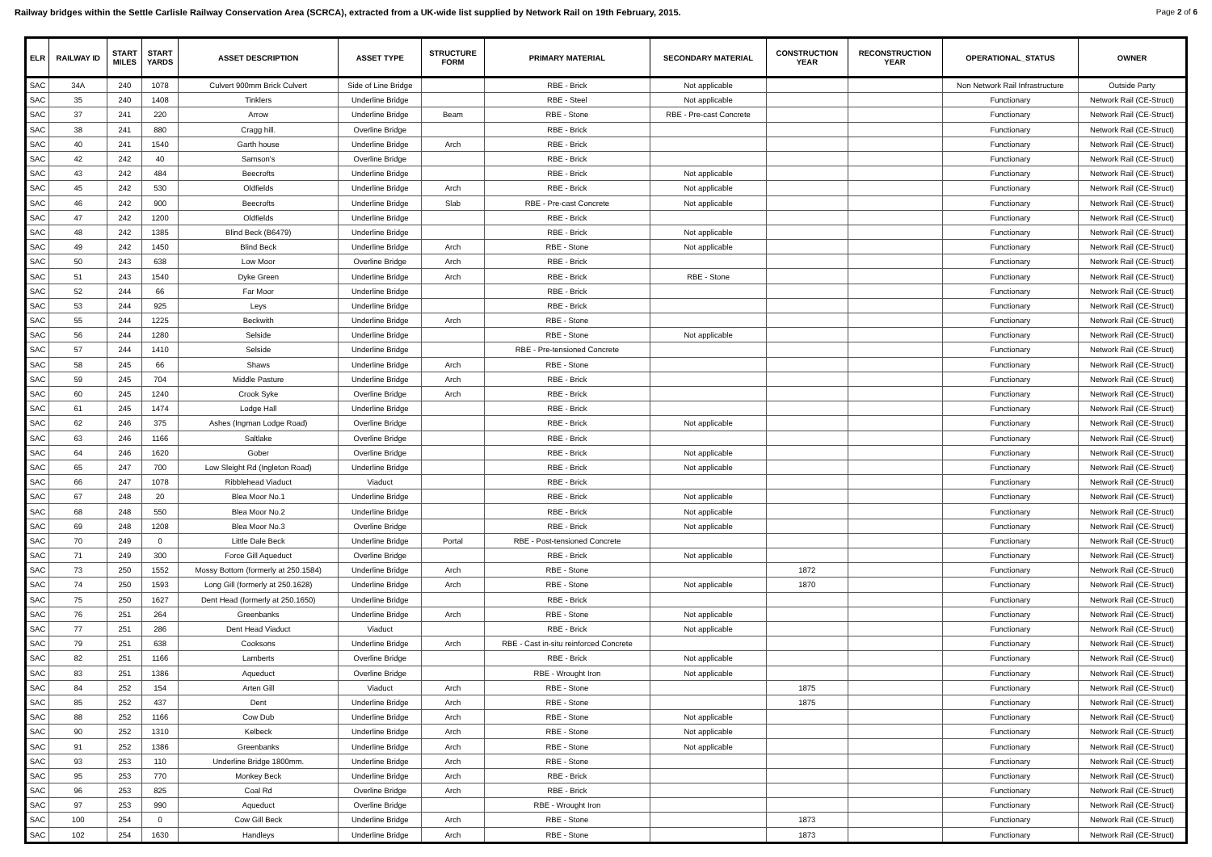Railway bridges within the Settle Carlisle Railway Conservation Area (SCRCA), extracted from a UK-wide list supplied by Network Rail on 19th February, 2015. Page 2 of 6
| ELR | RAILWAY ID | START MILES | START YARDS | ASSET DESCRIPTION | ASSET TYPE | STRUCTURE FORM | PRIMARY MATERIAL | SECONDARY MATERIAL | CONSTRUCTION YEAR | RECONSTRUCTION YEAR | OPERATIONAL_STATUS | OWNER |
| --- | --- | --- | --- | --- | --- | --- | --- | --- | --- | --- | --- | --- |
| SAC | 34A | 240 | 1078 | Culvert 900mm Brick Culvert | Side of Line Bridge | | RBE - Brick | Not applicable | | | Non Network Rail Infrastructure | Outside Party |
| SAC | 35 | 240 | 1408 | Tinklers | Underline Bridge | | RBE - Steel | Not applicable | | | Functionary | Network Rail (CE-Struct) |
| SAC | 37 | 241 | 220 | Arrow | Underline Bridge | Beam | RBE - Stone | RBE - Pre-cast Concrete | | | Functionary | Network Rail (CE-Struct) |
| SAC | 38 | 241 | 880 | Cragg hill. | Overline Bridge | | RBE - Brick | | | | Functionary | Network Rail (CE-Struct) |
| SAC | 40 | 241 | 1540 | Garth house | Underline Bridge | Arch | RBE - Brick | | | | Functionary | Network Rail (CE-Struct) |
| SAC | 42 | 242 | 40 | Samson's | Overline Bridge | | RBE - Brick | | | | Functionary | Network Rail (CE-Struct) |
| SAC | 43 | 242 | 484 | Beecrofts | Underline Bridge | | RBE - Brick | Not applicable | | | Functionary | Network Rail (CE-Struct) |
| SAC | 45 | 242 | 530 | Oldfields | Underline Bridge | Arch | RBE - Brick | Not applicable | | | Functionary | Network Rail (CE-Struct) |
| SAC | 46 | 242 | 900 | Beecrofts | Underline Bridge | Slab | RBE - Pre-cast Concrete | Not applicable | | | Functionary | Network Rail (CE-Struct) |
| SAC | 47 | 242 | 1200 | Oldfields | Underline Bridge | | RBE - Brick | | | | Functionary | Network Rail (CE-Struct) |
| SAC | 48 | 242 | 1385 | Blind Beck (B6479) | Underline Bridge | | RBE - Brick | Not applicable | | | Functionary | Network Rail (CE-Struct) |
| SAC | 49 | 242 | 1450 | Blind Beck | Underline Bridge | Arch | RBE - Stone | Not applicable | | | Functionary | Network Rail (CE-Struct) |
| SAC | 50 | 243 | 638 | Low Moor | Overline Bridge | Arch | RBE - Brick | | | | Functionary | Network Rail (CE-Struct) |
| SAC | 51 | 243 | 1540 | Dyke Green | Underline Bridge | Arch | RBE - Brick | RBE - Stone | | | Functionary | Network Rail (CE-Struct) |
| SAC | 52 | 244 | 66 | Far Moor | Underline Bridge | | RBE - Brick | | | | Functionary | Network Rail (CE-Struct) |
| SAC | 53 | 244 | 925 | Leys | Underline Bridge | | RBE - Brick | | | | Functionary | Network Rail (CE-Struct) |
| SAC | 55 | 244 | 1225 | Beckwith | Underline Bridge | Arch | RBE - Stone | | | | Functionary | Network Rail (CE-Struct) |
| SAC | 56 | 244 | 1280 | Selside | Underline Bridge | | RBE - Stone | Not applicable | | | Functionary | Network Rail (CE-Struct) |
| SAC | 57 | 244 | 1410 | Selside | Underline Bridge | | RBE - Pre-tensioned Concrete | | | | Functionary | Network Rail (CE-Struct) |
| SAC | 58 | 245 | 66 | Shaws | Underline Bridge | Arch | RBE - Stone | | | | Functionary | Network Rail (CE-Struct) |
| SAC | 59 | 245 | 704 | Middle Pasture | Underline Bridge | Arch | RBE - Brick | | | | Functionary | Network Rail (CE-Struct) |
| SAC | 60 | 245 | 1240 | Crook Syke | Overline Bridge | Arch | RBE - Brick | | | | Functionary | Network Rail (CE-Struct) |
| SAC | 61 | 245 | 1474 | Lodge Hall | Underline Bridge | | RBE - Brick | | | | Functionary | Network Rail (CE-Struct) |
| SAC | 62 | 246 | 375 | Ashes (Ingman Lodge Road) | Overline Bridge | | RBE - Brick | Not applicable | | | Functionary | Network Rail (CE-Struct) |
| SAC | 63 | 246 | 1166 | Saltlake | Overline Bridge | | RBE - Brick | | | | Functionary | Network Rail (CE-Struct) |
| SAC | 64 | 246 | 1620 | Gober | Overline Bridge | | RBE - Brick | Not applicable | | | Functionary | Network Rail (CE-Struct) |
| SAC | 65 | 247 | 700 | Low Sleight Rd (Ingleton Road) | Underline Bridge | | RBE - Brick | Not applicable | | | Functionary | Network Rail (CE-Struct) |
| SAC | 66 | 247 | 1078 | Ribblehead Viaduct | Viaduct | | RBE - Brick | | | | Functionary | Network Rail (CE-Struct) |
| SAC | 67 | 248 | 20 | Blea Moor No.1 | Underline Bridge | | RBE - Brick | Not applicable | | | Functionary | Network Rail (CE-Struct) |
| SAC | 68 | 248 | 550 | Blea Moor No.2 | Underline Bridge | | RBE - Brick | Not applicable | | | Functionary | Network Rail (CE-Struct) |
| SAC | 69 | 248 | 1208 | Blea Moor No.3 | Overline Bridge | | RBE - Brick | Not applicable | | | Functionary | Network Rail (CE-Struct) |
| SAC | 70 | 249 | 0 | Little Dale Beck | Underline Bridge | Portal | RBE - Post-tensioned Concrete | | | | Functionary | Network Rail (CE-Struct) |
| SAC | 71 | 249 | 300 | Force Gill Aqueduct | Overline Bridge | | RBE - Brick | Not applicable | | | Functionary | Network Rail (CE-Struct) |
| SAC | 73 | 250 | 1552 | Mossy Bottom (formerly at 250.1584) | Underline Bridge | Arch | RBE - Stone | | 1872 | | Functionary | Network Rail (CE-Struct) |
| SAC | 74 | 250 | 1593 | Long Gill (formerly at 250.1628) | Underline Bridge | Arch | RBE - Stone | Not applicable | 1870 | | Functionary | Network Rail (CE-Struct) |
| SAC | 75 | 250 | 1627 | Dent Head (formerly at 250.1650) | Underline Bridge | | RBE - Brick | | | | Functionary | Network Rail (CE-Struct) |
| SAC | 76 | 251 | 264 | Greenbanks | Underline Bridge | Arch | RBE - Stone | Not applicable | | | Functionary | Network Rail (CE-Struct) |
| SAC | 77 | 251 | 286 | Dent Head Viaduct | Viaduct | | RBE - Brick | Not applicable | | | Functionary | Network Rail (CE-Struct) |
| SAC | 79 | 251 | 638 | Cooksons | Underline Bridge | Arch | RBE - Cast in-situ reinforced Concrete | | | | Functionary | Network Rail (CE-Struct) |
| SAC | 82 | 251 | 1166 | Lamberts | Overline Bridge | | RBE - Brick | Not applicable | | | Functionary | Network Rail (CE-Struct) |
| SAC | 83 | 251 | 1386 | Aqueduct | Overline Bridge | | RBE - Wrought Iron | Not applicable | | | Functionary | Network Rail (CE-Struct) |
| SAC | 84 | 252 | 154 | Arten Gill | Viaduct | Arch | RBE - Stone | | 1875 | | Functionary | Network Rail (CE-Struct) |
| SAC | 85 | 252 | 437 | Dent | Underline Bridge | Arch | RBE - Stone | | 1875 | | Functionary | Network Rail (CE-Struct) |
| SAC | 88 | 252 | 1166 | Cow Dub | Underline Bridge | Arch | RBE - Stone | Not applicable | | | Functionary | Network Rail (CE-Struct) |
| SAC | 90 | 252 | 1310 | Kelbeck | Underline Bridge | Arch | RBE - Stone | Not applicable | | | Functionary | Network Rail (CE-Struct) |
| SAC | 91 | 252 | 1386 | Greenbanks | Underline Bridge | Arch | RBE - Stone | Not applicable | | | Functionary | Network Rail (CE-Struct) |
| SAC | 93 | 253 | 110 | Underline Bridge 1800mm. | Underline Bridge | Arch | RBE - Stone | | | | Functionary | Network Rail (CE-Struct) |
| SAC | 95 | 253 | 770 | Monkey Beck | Underline Bridge | Arch | RBE - Brick | | | | Functionary | Network Rail (CE-Struct) |
| SAC | 96 | 253 | 825 | Coal Rd | Overline Bridge | Arch | RBE - Brick | | | | Functionary | Network Rail (CE-Struct) |
| SAC | 97 | 253 | 990 | Aqueduct | Overline Bridge | | RBE - Wrought Iron | | | | Functionary | Network Rail (CE-Struct) |
| SAC | 100 | 254 | 0 | Cow Gill Beck | Underline Bridge | Arch | RBE - Stone | | 1873 | | Functionary | Network Rail (CE-Struct) |
| SAC | 102 | 254 | 1630 | Handleys | Underline Bridge | Arch | RBE - Stone | | 1873 | | Functionary | Network Rail (CE-Struct) |